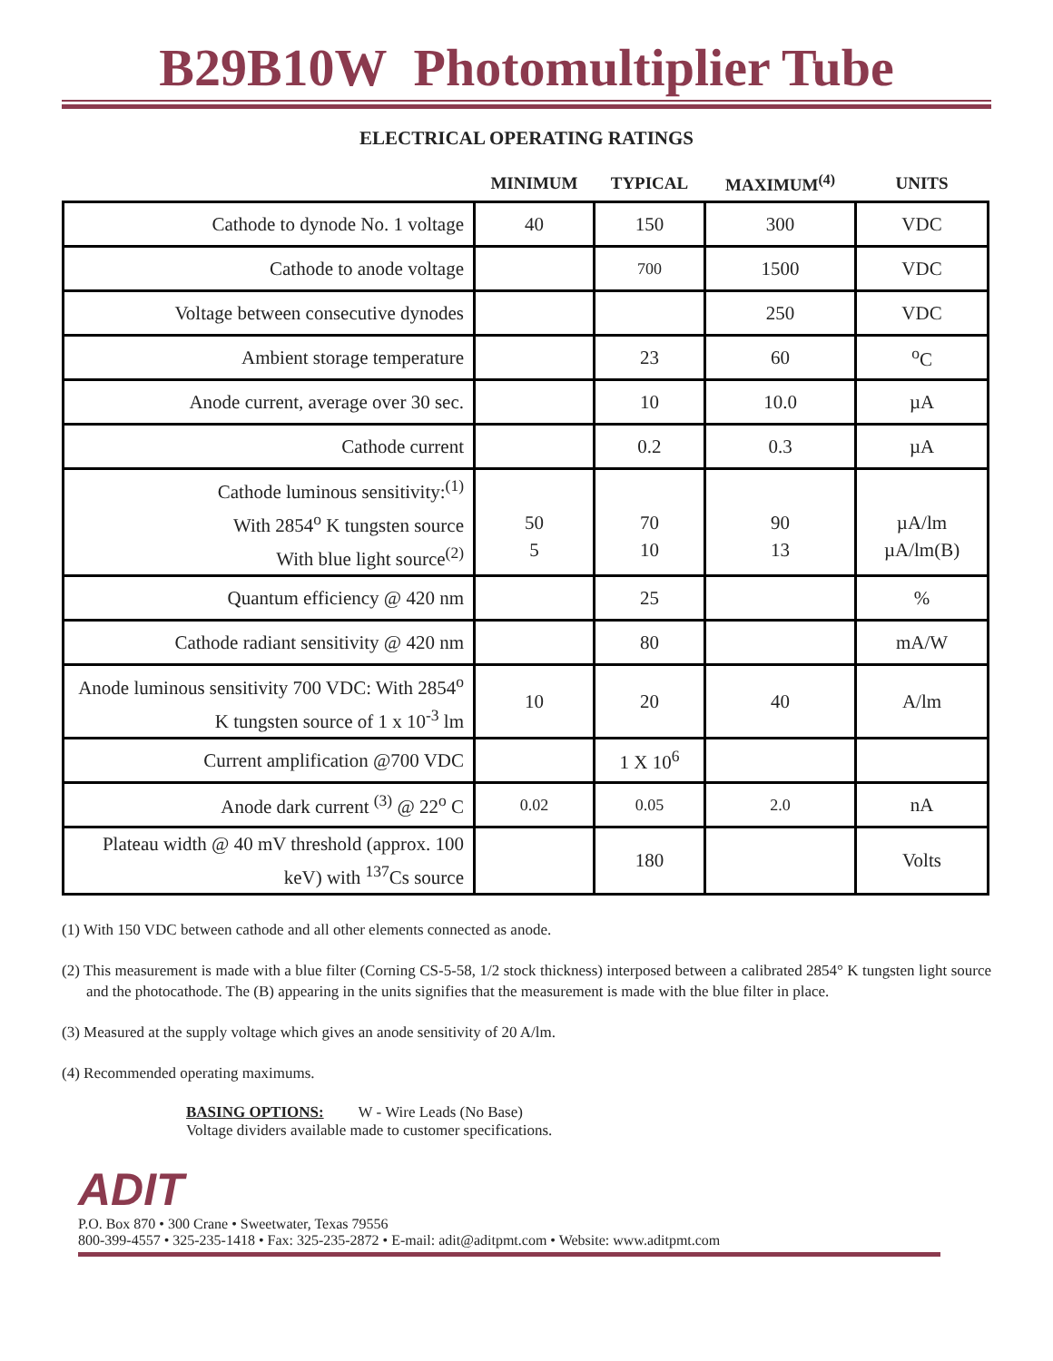B29B10W Photomultiplier Tube
ELECTRICAL OPERATING RATINGS
| | MINIMUM | TYPICAL | MAXIMUM<sup>(4)</sup> | UNITS |
| --- | --- | --- | --- | --- |
| Cathode to dynode No. 1 voltage | 40 | 150 | 300 | VDC |
| Cathode to anode voltage | | 700 | 1500 | VDC |
| Voltage between consecutive dynodes | | | 250 | VDC |
| Ambient storage temperature | | 23 | 60 | <sup>o</sup> C |
| Anode current, average over 30 sec. | | 10 | 10.0 | µA |
| Cathode current | | 0.2 | 0.3 | µA |
| Cathode luminous sensitivity:<sup>(1)</sup> With 2854<sup>o</sup> K tungsten source With blue light source<sup>(2)</sup> | 50 5 | 70 10 | 90 13 | µA/lm µA/lm(B) |
| Quantum efficiency @ 420 nm | | 25 | | % |
| Cathode radiant sensitivity @ 420 nm | | 80 | | mA/W |
| Anode luminous sensitivity 700 VDC: With 2854<sup>o</sup> K tungsten source of 1 x 10<sup>-3</sup> lm | 10 | 20 | 40 | A/lm |
| Current amplification @700 VDC | | 1 X 10<sup>6</sup> | | |
| Anode dark current <sup>(3)</sup> @ 22<sup>o</sup> C | 0.02 | 0.05 | 2.0 | nA |
| Plateau width @ 40 mV threshold (approx. 100 keV) with <sup>137</sup>Cs source | | 180 | | Volts |
(1) With 150 VDC between cathode and all other elements connected as anode.
(2) This measurement is made with a blue filter (Corning CS-5-58, 1/2 stock thickness) interposed between a calibrated 2854° K tungsten light source and the photocathode. The (B) appearing in the units signifies that the measurement is made with the blue filter in place.
(3) Measured at the supply voltage which gives an anode sensitivity of 20 A/lm.
(4) Recommended operating maximums.
BASING OPTIONS: W - Wire Leads (No Base)
Voltage dividers available made to customer specifications.
ADIT
P.O. Box 870 • 300 Crane • Sweetwater, Texas 79556
800-399-4557 • 325-235-1418 • Fax: 325-235-2872 • E-mail: adit@aditpmt.com • Website: www.aditpmt.com